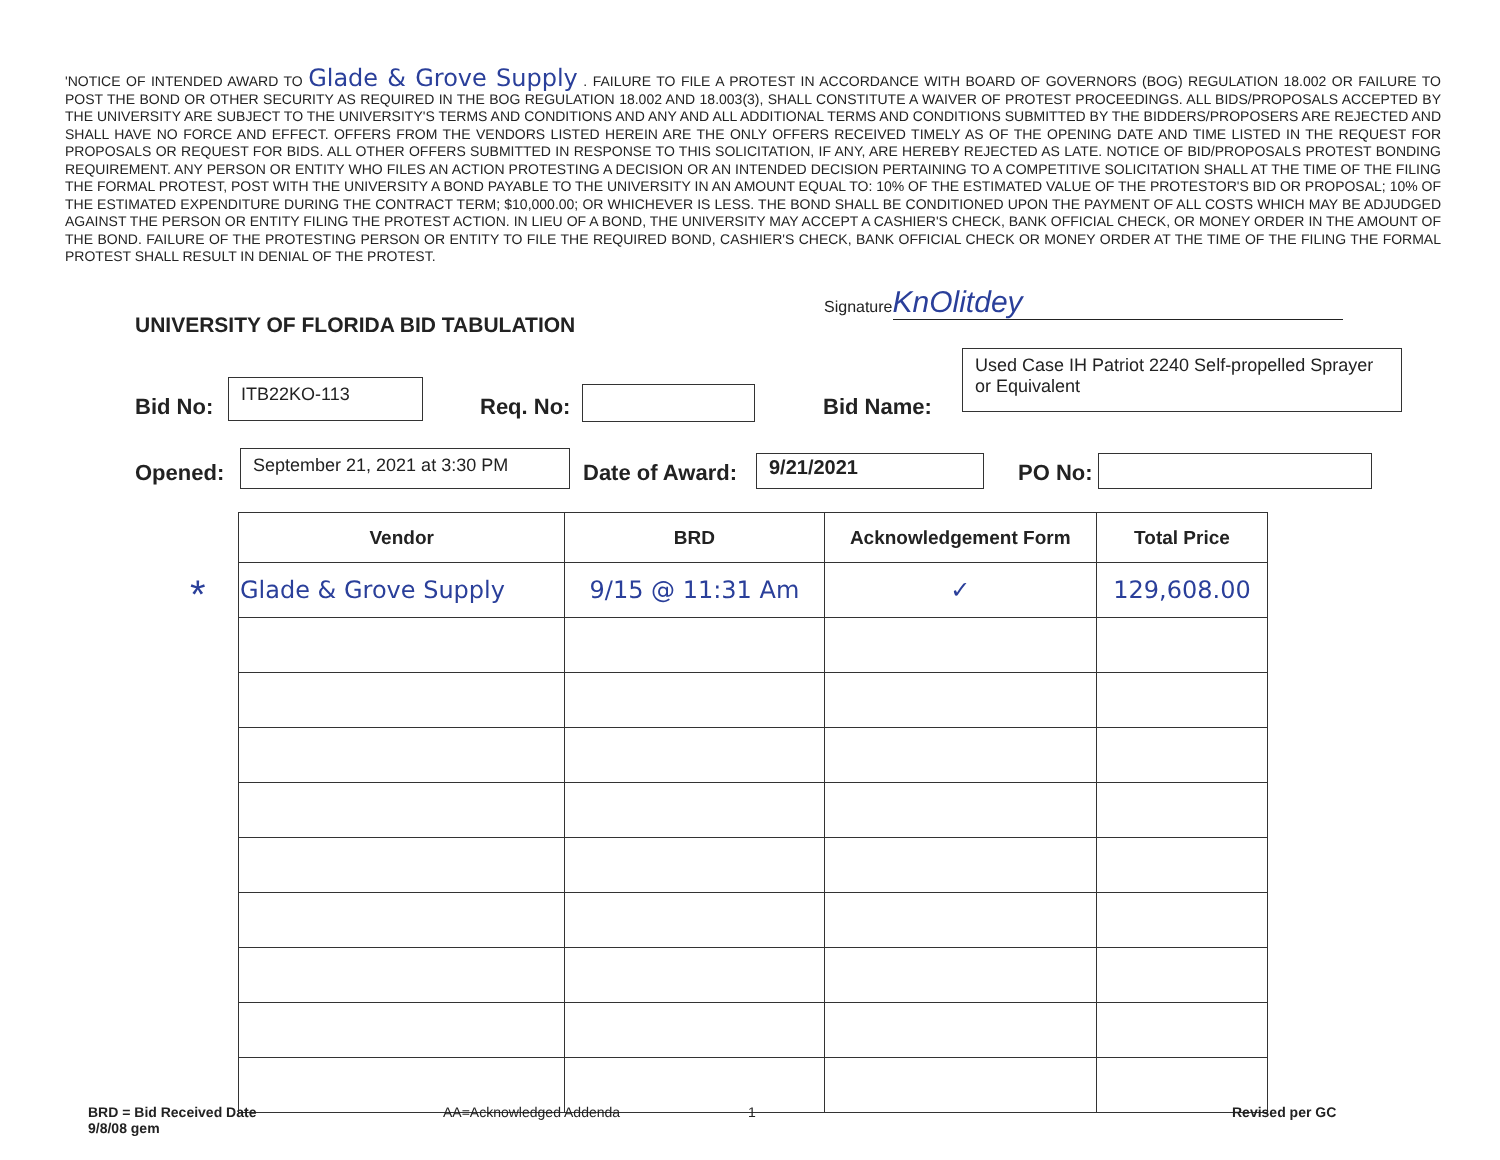'NOTICE OF INTENDED AWARD TO Glade & Grove Supply . FAILURE TO FILE A PROTEST IN ACCORDANCE WITH BOARD OF GOVERNORS (BOG) REGULATION 18.002 OR FAILURE TO POST THE BOND OR OTHER SECURITY AS REQUIRED IN THE BOG REGULATION 18.002 AND 18.003(3), SHALL CONSTITUTE A WAIVER OF PROTEST PROCEEDINGS. ALL BIDS/PROPOSALS ACCEPTED BY THE UNIVERSITY ARE SUBJECT TO THE UNIVERSITY'S TERMS AND CONDITIONS AND ANY AND ALL ADDITIONAL TERMS AND CONDITIONS SUBMITTED BY THE BIDDERS/PROPOSERS ARE REJECTED AND SHALL HAVE NO FORCE AND EFFECT. OFFERS FROM THE VENDORS LISTED HEREIN ARE THE ONLY OFFERS RECEIVED TIMELY AS OF THE OPENING DATE AND TIME LISTED IN THE REQUEST FOR PROPOSALS OR REQUEST FOR BIDS. ALL OTHER OFFERS SUBMITTED IN RESPONSE TO THIS SOLICITATION, IF ANY, ARE HEREBY REJECTED AS LATE. NOTICE OF BID/PROPOSALS PROTEST BONDING REQUIREMENT. ANY PERSON OR ENTITY WHO FILES AN ACTION PROTESTING A DECISION OR AN INTENDED DECISION PERTAINING TO A COMPETITIVE SOLICITATION SHALL AT THE TIME OF THE FILING THE FORMAL PROTEST, POST WITH THE UNIVERSITY A BOND PAYABLE TO THE UNIVERSITY IN AN AMOUNT EQUAL TO: 10% OF THE ESTIMATED VALUE OF THE PROTESTOR'S BID OR PROPOSAL; 10% OF THE ESTIMATED EXPENDITURE DURING THE CONTRACT TERM; $10,000.00; OR WHICHEVER IS LESS. THE BOND SHALL BE CONDITIONED UPON THE PAYMENT OF ALL COSTS WHICH MAY BE ADJUDGED AGAINST THE PERSON OR ENTITY FILING THE PROTEST ACTION. IN LIEU OF A BOND, THE UNIVERSITY MAY ACCEPT A CASHIER'S CHECK, BANK OFFICIAL CHECK, OR MONEY ORDER IN THE AMOUNT OF THE BOND. FAILURE OF THE PROTESTING PERSON OR ENTITY TO FILE THE REQUIRED BOND, CASHIER'S CHECK, BANK OFFICIAL CHECK OR MONEY ORDER AT THE TIME OF THE FILING THE FORMAL PROTEST SHALL RESULT IN DENIAL OF THE PROTEST.
Signature KnOlitdey
UNIVERSITY OF FLORIDA BID TABULATION
Bid No:
ITB22KO-113
Req. No: Bid Name:
Used Case IH Patriot 2240 Self-propelled Sprayer or Equivalent
Opened:
September 21, 2021 at 3:30 PM
Date of Award: 9/21/2021 PO No:
*
| Vendor | BRD | Acknowledgement Form | Total Price |
| --- | --- | --- | --- |
| Glade & Grove Supply | 9/15 @ 11:31 Am | ✓ | 129,608.00 |
BRD = Bid Received Date
9/8/08 gem
AA=Acknowledged Addenda 1 Revised per GC